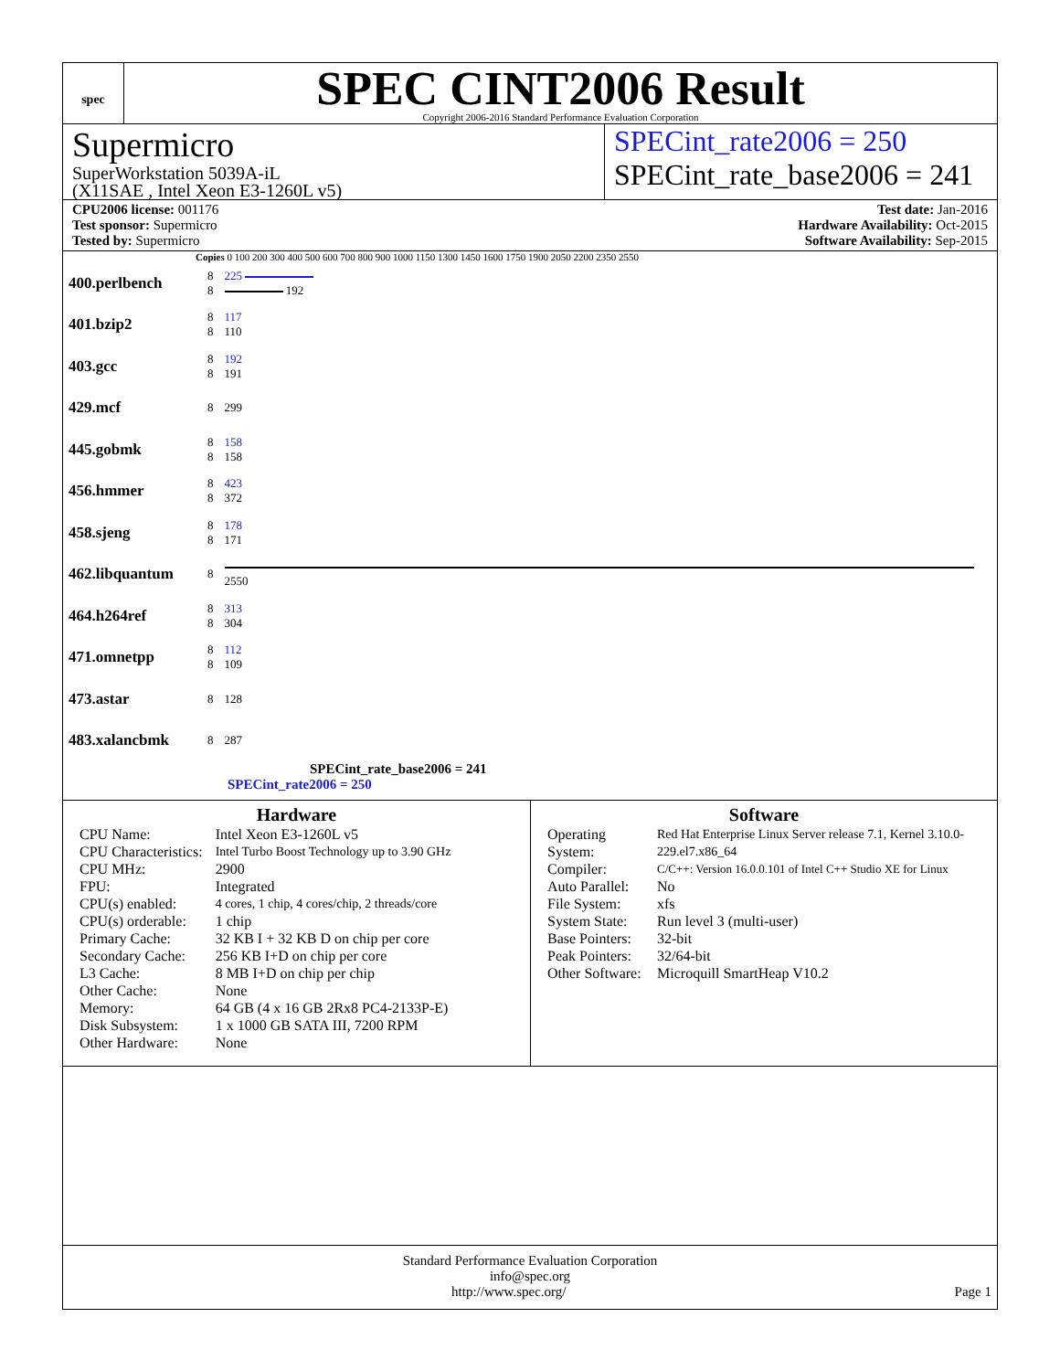spec
SPEC CINT2006 Result
Copyright 2006-2016 Standard Performance Evaluation Corporation
Supermicro
SuperWorkstation 5039A-iL
(X11SAE , Intel Xeon E3-1260L v5)
SPECint_rate2006 = 250
SPECint_rate_base2006 = 241
CPU2006 license: 001176
Test sponsor: Supermicro
Tested by: Supermicro
Test date: Jan-2016
Hardware Availability: Oct-2015
Software Availability: Sep-2015
Copies 0 100 200 300 400 500 600 700 800 900 1000 1150 1300 1450 1600 1750 1900 2050 2200 2350 2550
| 400.perlbench | 8 8 | 225 192 |
| 401.bzip2 | 8 8 | 117 110 |
| 403.gcc | 8 8 | 192 191 |
| 429.mcf | 8 | 299 |
| 445.gobmk | 8 8 | 158 158 |
| 456.hmmer | 8 8 | 423 372 |
| 458.sjeng | 8 8 | 178 171 |
| 462.libquantum | 8 | 2550 |
| 464.h264ref | 8 8 | 313 304 |
| 471.omnetpp | 8 8 | 112 109 |
| 473.astar | 8 | 128 |
| 483.xalancbmk | 8 | 287 |
SPECint_rate_base2006 = 241
SPECint_rate2006 = 250
Hardware
| CPU Name: | Intel Xeon E3-1260L v5 |
| CPU Characteristics: | Intel Turbo Boost Technology up to 3.90 GHz |
| CPU MHz: | 2900 |
| FPU: | Integrated |
| CPU(s) enabled: | 4 cores, 1 chip, 4 cores/chip, 2 threads/core |
| CPU(s) orderable: | 1 chip |
| Primary Cache: | 32 KB I + 32 KB D on chip per core |
| Secondary Cache: | 256 KB I+D on chip per core |
| L3 Cache: | 8 MB I+D on chip per chip |
| Other Cache: | None |
| Memory: | 64 GB (4 x 16 GB 2Rx8 PC4-2133P-E) |
| Disk Subsystem: | 1 x 1000 GB SATA III, 7200 RPM |
| Other Hardware: | None |
Software
| Operating System: | Red Hat Enterprise Linux Server release 7.1, Kernel 3.10.0-229.el7.x86_64 |
| Compiler: | C/C++: Version 16.0.0.101 of Intel C++ Studio XE for Linux |
| Auto Parallel: | No |
| File System: | xfs |
| System State: | Run level 3 (multi-user) |
| Base Pointers: | 32-bit |
| Peak Pointers: | 32/64-bit |
| Other Software: | Microquill SmartHeap V10.2 |
Standard Performance Evaluation Corporation
info@spec.org
http://www.spec.org/ Page 1